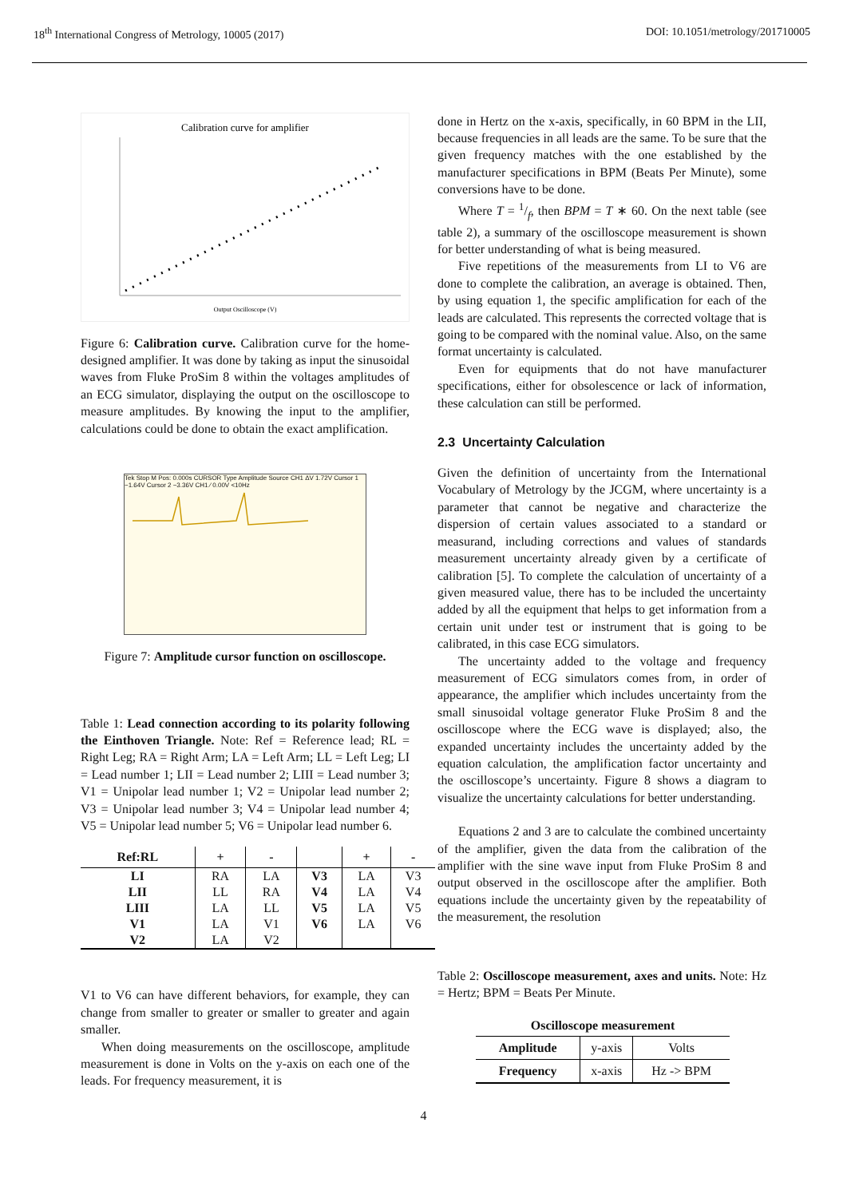18<sup>th</sup> International Congress of Metrology, 10005 (2017) DOI: 10.1051/metrology/201710005
Calibration curve for amplifier
Output Oscilloscope (V)
Figure 6: Calibration curve. Calibration curve for the home-designed amplifier. It was done by taking as input the sinusoidal waves from Fluke ProSim 8 within the voltages amplitudes of an ECG simulator, displaying the output on the oscilloscope to measure amplitudes. By knowing the input to the amplifier, calculations could be done to obtain the exact amplification.
Tek Stop M Pos: 0.000s CURSOR Type Amplitude Source CH1 ΔV 1.72V Cursor 1 −1.64V Cursor 2 −3.36V CH1 ∕ 0.00V <10Hz
Figure 7: Amplitude cursor function on oscilloscope.
Table 1: Lead connection according to its polarity following the Einthoven Triangle. Note: Ref = Reference lead; RL = Right Leg; RA = Right Arm; LA = Left Arm; LL = Left Leg; LI = Lead number 1; LII = Lead number 2; LIII = Lead number 3; V1 = Unipolar lead number 1; V2 = Unipolar lead number 2; V3 = Unipolar lead number 3; V4 = Unipolar lead number 4; V5 = Unipolar lead number 5; V6 = Unipolar lead number 6.
| Ref:RL | + | - | | + | - |
| --- | --- | --- | --- | --- | --- |
| LI | RA | LA | V3 | LA | V3 |
| LII | LL | RA | V4 | LA | V4 |
| LIII | LA | LL | V5 | LA | V5 |
| V1 | LA | V1 | V6 | LA | V6 |
| V2 | LA | V2 | | | |
V1 to V6 can have different behaviors, for example, they can change from smaller to greater or smaller to greater and again smaller.
When doing measurements on the oscilloscope, amplitude measurement is done in Volts on the y-axis on each one of the leads. For frequency measurement, it is
done in Hertz on the x-axis, specifically, in 60 BPM in the LII, because frequencies in all leads are the same. To be sure that the given frequency matches with the one established by the manufacturer specifications in BPM (Beats Per Minute), some conversions have to be done.
Where T = 1/f, then BPM = T ∗ 60. On the next table (see table 2), a summary of the oscilloscope measurement is shown for better understanding of what is being measured.
Five repetitions of the measurements from LI to V6 are done to complete the calibration, an average is obtained. Then, by using equation 1, the specific amplification for each of the leads are calculated. This represents the corrected voltage that is going to be compared with the nominal value. Also, on the same format uncertainty is calculated.
Even for equipments that do not have manufacturer specifications, either for obsolescence or lack of information, these calculation can still be performed.
2.3 Uncertainty Calculation
Given the definition of uncertainty from the International Vocabulary of Metrology by the JCGM, where uncertainty is a parameter that cannot be negative and characterize the dispersion of certain values associated to a standard or measurand, including corrections and values of standards measurement uncertainty already given by a certificate of calibration [5]. To complete the calculation of uncertainty of a given measured value, there has to be included the uncertainty added by all the equipment that helps to get information from a certain unit under test or instrument that is going to be calibrated, in this case ECG simulators.
The uncertainty added to the voltage and frequency measurement of ECG simulators comes from, in order of appearance, the amplifier which includes uncertainty from the small sinusoidal voltage generator Fluke ProSim 8 and the oscilloscope where the ECG wave is displayed; also, the expanded uncertainty includes the uncertainty added by the equation calculation, the amplification factor uncertainty and the oscilloscope’s uncertainty. Figure 8 shows a diagram to visualize the uncertainty calculations for better understanding.
Equations 2 and 3 are to calculate the combined uncertainty of the amplifier, given the data from the calibration of the amplifier with the sine wave input from Fluke ProSim 8 and output observed in the oscilloscope after the amplifier. Both equations include the uncertainty given by the repeatability of the measurement, the resolution
Table 2: Oscilloscope measurement, axes and units. Note: Hz = Hertz; BPM = Beats Per Minute.
| Oscilloscope measurement | | |
| --- | --- | --- |
| Amplitude | y-axis | Volts |
| Frequency | x-axis | Hz -> BPM |
4